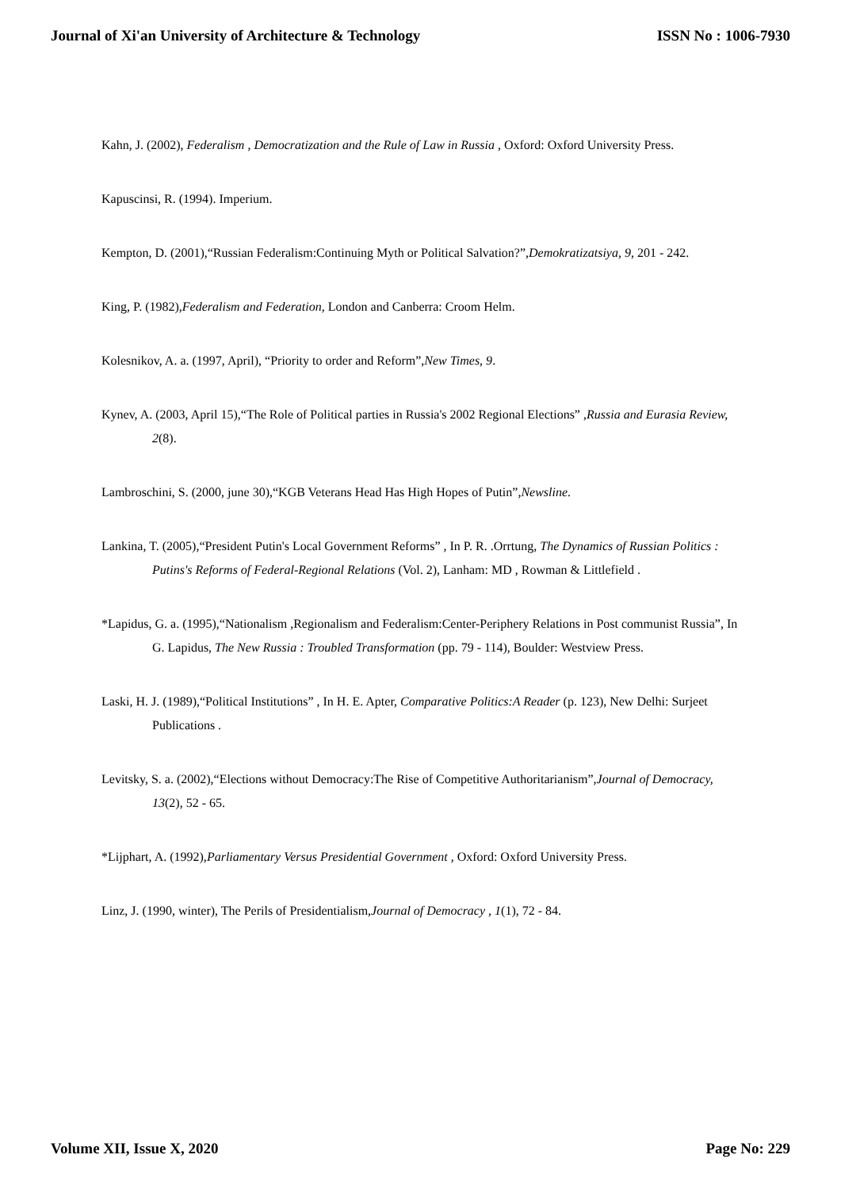Journal of Xi'an University of Architecture & Technology ISSN No : 1006-7930
Kahn, J. (2002), Federalism , Democratization and the Rule of Law in Russia , Oxford: Oxford University Press.
Kapuscinsi, R. (1994). Imperium.
Kempton, D. (2001),“Russian Federalism:Continuing Myth or Political Salvation?”,Demokratizatsiya, 9, 201 - 242.
King, P. (1982),Federalism and Federation, London and Canberra: Croom Helm.
Kolesnikov, A. a. (1997, April), “Priority to order and Reform”,New Times, 9.
Kynev, A. (2003, April 15),“The Role of Political parties in Russia's 2002 Regional Elections” ,Russia and Eurasia Review, 2(8).
Lambroschini, S. (2000, june 30),“KGB Veterans Head Has High Hopes of Putin”,Newsline.
Lankina, T. (2005),“President Putin's Local Government Reforms” , In P. R. .Orrtung, The Dynamics of Russian Politics : Putins's Reforms of Federal-Regional Relations (Vol. 2), Lanham: MD , Rowman & Littlefield .
*Lapidus, G. a. (1995),“Nationalism ,Regionalism and Federalism:Center-Periphery Relations in Post communist Russia”, In G. Lapidus, The New Russia : Troubled Transformation (pp. 79 - 114), Boulder: Westview Press.
Laski, H. J. (1989),“Political Institutions” , In H. E. Apter, Comparative Politics:A Reader (p. 123), New Delhi: Surjeet Publications .
Levitsky, S. a. (2002),“Elections without Democracy:The Rise of Competitive Authoritarianism”,Journal of Democracy, 13(2), 52 - 65.
*Lijphart, A. (1992),Parliamentary Versus Presidential Government , Oxford: Oxford University Press.
Linz, J. (1990, winter), The Perils of Presidentialism,Journal of Democracy , 1(1), 72 - 84.
Volume XII, Issue X, 2020 Page No: 229